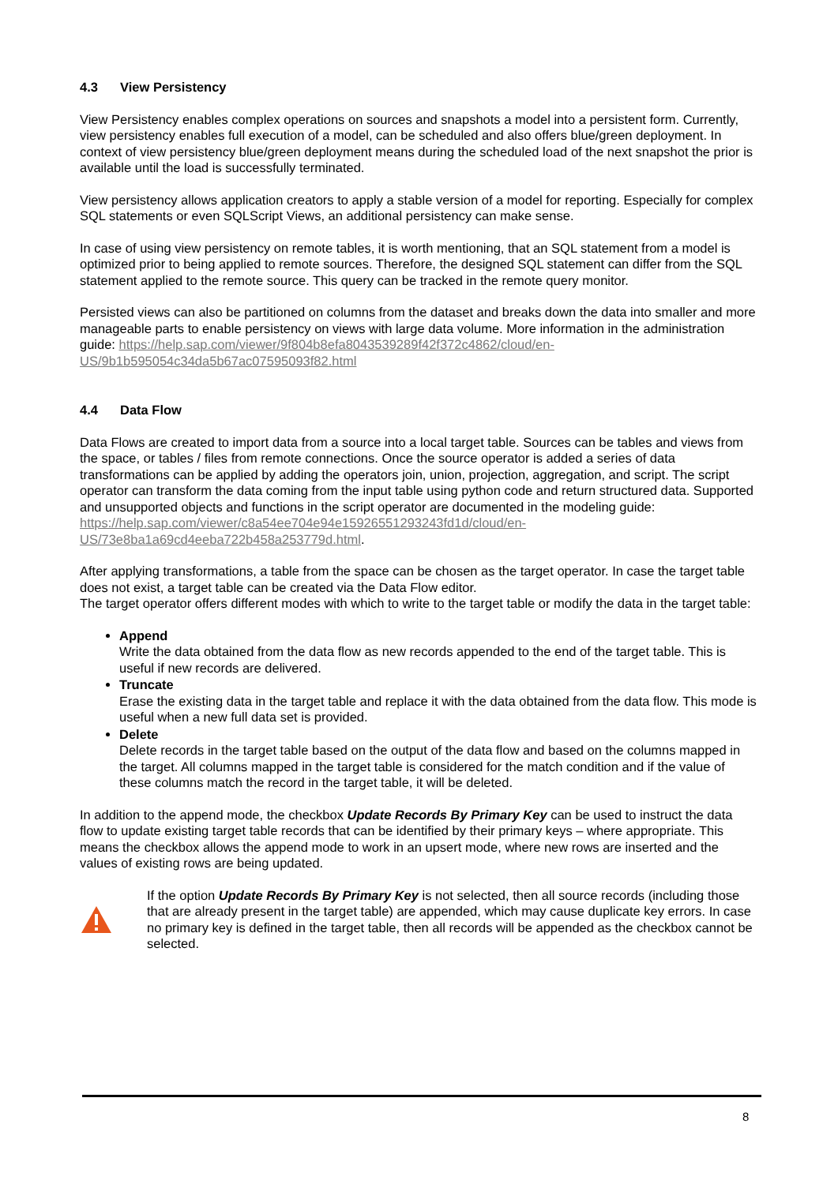4.3 View Persistency
View Persistency enables complex operations on sources and snapshots a model into a persistent form. Currently, view persistency enables full execution of a model, can be scheduled and also offers blue/green deployment. In context of view persistency blue/green deployment means during the scheduled load of the next snapshot the prior is available until the load is successfully terminated.
View persistency allows application creators to apply a stable version of a model for reporting. Especially for complex SQL statements or even SQLScript Views, an additional persistency can make sense.
In case of using view persistency on remote tables, it is worth mentioning, that an SQL statement from a model is optimized prior to being applied to remote sources. Therefore, the designed SQL statement can differ from the SQL statement applied to the remote source. This query can be tracked in the remote query monitor.
Persisted views can also be partitioned on columns from the dataset and breaks down the data into smaller and more manageable parts to enable persistency on views with large data volume. More information in the administration guide: https://help.sap.com/viewer/9f804b8efa8043539289f42f372c4862/cloud/en-US/9b1b595054c34da5b67ac07595093f82.html
4.4 Data Flow
Data Flows are created to import data from a source into a local target table. Sources can be tables and views from the space, or tables / files from remote connections. Once the source operator is added a series of data transformations can be applied by adding the operators join, union, projection, aggregation, and script. The script operator can transform the data coming from the input table using python code and return structured data. Supported and unsupported objects and functions in the script operator are documented in the modeling guide: https://help.sap.com/viewer/c8a54ee704e94e15926551293243fd1d/cloud/en-US/73e8ba1a69cd4eeba722b458a253779d.html.
After applying transformations, a table from the space can be chosen as the target operator. In case the target table does not exist, a target table can be created via the Data Flow editor.
The target operator offers different modes with which to write to the target table or modify the data in the target table:
Append
Write the data obtained from the data flow as new records appended to the end of the target table. This is useful if new records are delivered.
Truncate
Erase the existing data in the target table and replace it with the data obtained from the data flow. This mode is useful when a new full data set is provided.
Delete
Delete records in the target table based on the output of the data flow and based on the columns mapped in the target. All columns mapped in the target table is considered for the match condition and if the value of these columns match the record in the target table, it will be deleted.
In addition to the append mode, the checkbox Update Records By Primary Key can be used to instruct the data flow to update existing target table records that can be identified by their primary keys – where appropriate. This means the checkbox allows the append mode to work in an upsert mode, where new rows are inserted and the values of existing rows are being updated.
If the option Update Records By Primary Key is not selected, then all source records (including those that are already present in the target table) are appended, which may cause duplicate key errors. In case no primary key is defined in the target table, then all records will be appended as the checkbox cannot be selected.
8